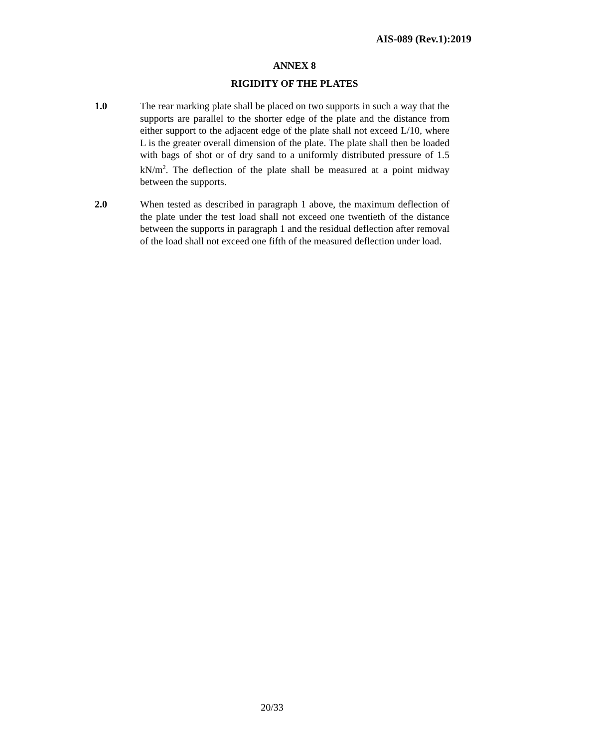AIS-089 (Rev.1):2019
ANNEX 8
RIGIDITY OF THE PLATES
1.0 The rear marking plate shall be placed on two supports in such a way that the supports are parallel to the shorter edge of the plate and the distance from either support to the adjacent edge of the plate shall not exceed L/10, where L is the greater overall dimension of the plate. The plate shall then be loaded with bags of shot or of dry sand to a uniformly distributed pressure of 1.5 kN/m<sup>2</sup>. The deflection of the plate shall be measured at a point midway between the supports.
2.0 When tested as described in paragraph 1 above, the maximum deflection of the plate under the test load shall not exceed one twentieth of the distance between the supports in paragraph 1 and the residual deflection after removal of the load shall not exceed one fifth of the measured deflection under load.
20/33